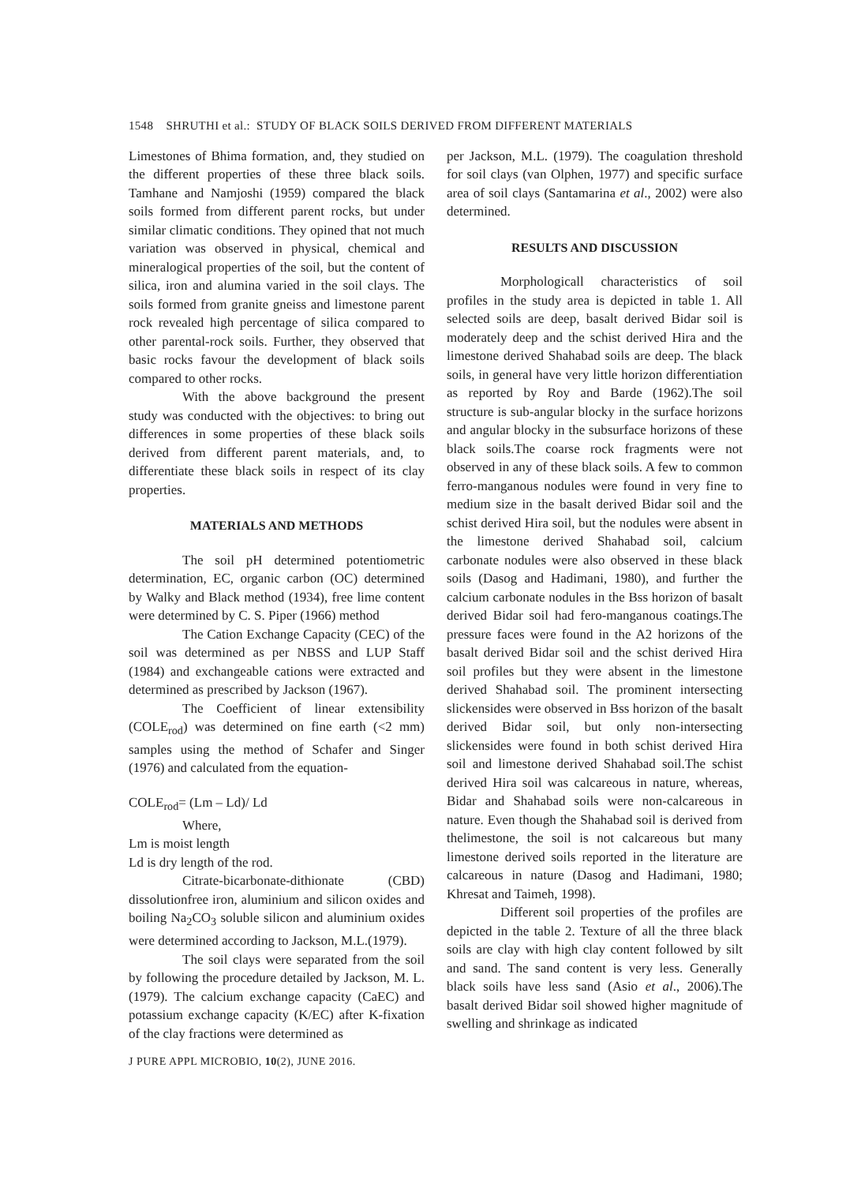1548 SHRUTHI et al.: STUDY OF BLACK SOILS DERIVED FROM DIFFERENT MATERIALS
Limestones of Bhima formation, and, they studied on the different properties of these three black soils. Tamhane and Namjoshi (1959) compared the black soils formed from different parent rocks, but under similar climatic conditions. They opined that not much variation was observed in physical, chemical and mineralogical properties of the soil, but the content of silica, iron and alumina varied in the soil clays. The soils formed from granite gneiss and limestone parent rock revealed high percentage of silica compared to other parental-rock soils. Further, they observed that basic rocks favour the development of black soils compared to other rocks.
With the above background the present study was conducted with the objectives: to bring out differences in some properties of these black soils derived from different parent materials, and, to differentiate these black soils in respect of its clay properties.
MATERIALS AND METHODS
The soil pH determined potentiometric determination, EC, organic carbon (OC) determined by Walky and Black method (1934), free lime content were determined by C. S. Piper (1966) method
The Cation Exchange Capacity (CEC) of the soil was determined as per NBSS and LUP Staff (1984) and exchangeable cations were extracted and determined as prescribed by Jackson (1967).
The Coefficient of linear extensibility (COLE<sub>rod</sub>) was determined on fine earth (<2 mm) samples using the method of Schafer and Singer (1976) and calculated from the equation-
COLE<sub>rod</sub>= (Lm – Ld)/ Ld
Where,
Lm is moist length
Ld is dry length of the rod.
Citrate-bicarbonate-dithionate (CBD) dissolutionfree iron, aluminium and silicon oxides and boiling Na<sub>2</sub>CO<sub>3</sub> soluble silicon and aluminium oxides were determined according to Jackson, M.L.(1979).
The soil clays were separated from the soil by following the procedure detailed by Jackson, M. L. (1979). The calcium exchange capacity (CaEC) and potassium exchange capacity (K/EC) after K-fixation of the clay fractions were determined as
per Jackson, M.L. (1979). The coagulation threshold for soil clays (van Olphen, 1977) and specific surface area of soil clays (Santamarina et al., 2002) were also determined.
RESULTS AND DISCUSSION
Morphologicall characteristics of soil profiles in the study area is depicted in table 1. All selected soils are deep, basalt derived Bidar soil is moderately deep and the schist derived Hira and the limestone derived Shahabad soils are deep. The black soils, in general have very little horizon differentiation as reported by Roy and Barde (1962).The soil structure is sub-angular blocky in the surface horizons and angular blocky in the subsurface horizons of these black soils.The coarse rock fragments were not observed in any of these black soils. A few to common ferro-manganous nodules were found in very fine to medium size in the basalt derived Bidar soil and the schist derived Hira soil, but the nodules were absent in the limestone derived Shahabad soil, calcium carbonate nodules were also observed in these black soils (Dasog and Hadimani, 1980), and further the calcium carbonate nodules in the Bss horizon of basalt derived Bidar soil had fero-manganous coatings.The pressure faces were found in the A2 horizons of the basalt derived Bidar soil and the schist derived Hira soil profiles but they were absent in the limestone derived Shahabad soil. The prominent intersecting slickensides were observed in Bss horizon of the basalt derived Bidar soil, but only non-intersecting slickensides were found in both schist derived Hira soil and limestone derived Shahabad soil.The schist derived Hira soil was calcareous in nature, whereas, Bidar and Shahabad soils were non-calcareous in nature. Even though the Shahabad soil is derived from thelimestone, the soil is not calcareous but many limestone derived soils reported in the literature are calcareous in nature (Dasog and Hadimani, 1980; Khresat and Taimeh, 1998).
Different soil properties of the profiles are depicted in the table 2. Texture of all the three black soils are clay with high clay content followed by silt and sand. The sand content is very less. Generally black soils have less sand (Asio et al., 2006).The basalt derived Bidar soil showed higher magnitude of swelling and shrinkage as indicated
J PURE APPL MICROBIO, 10(2), JUNE 2016.